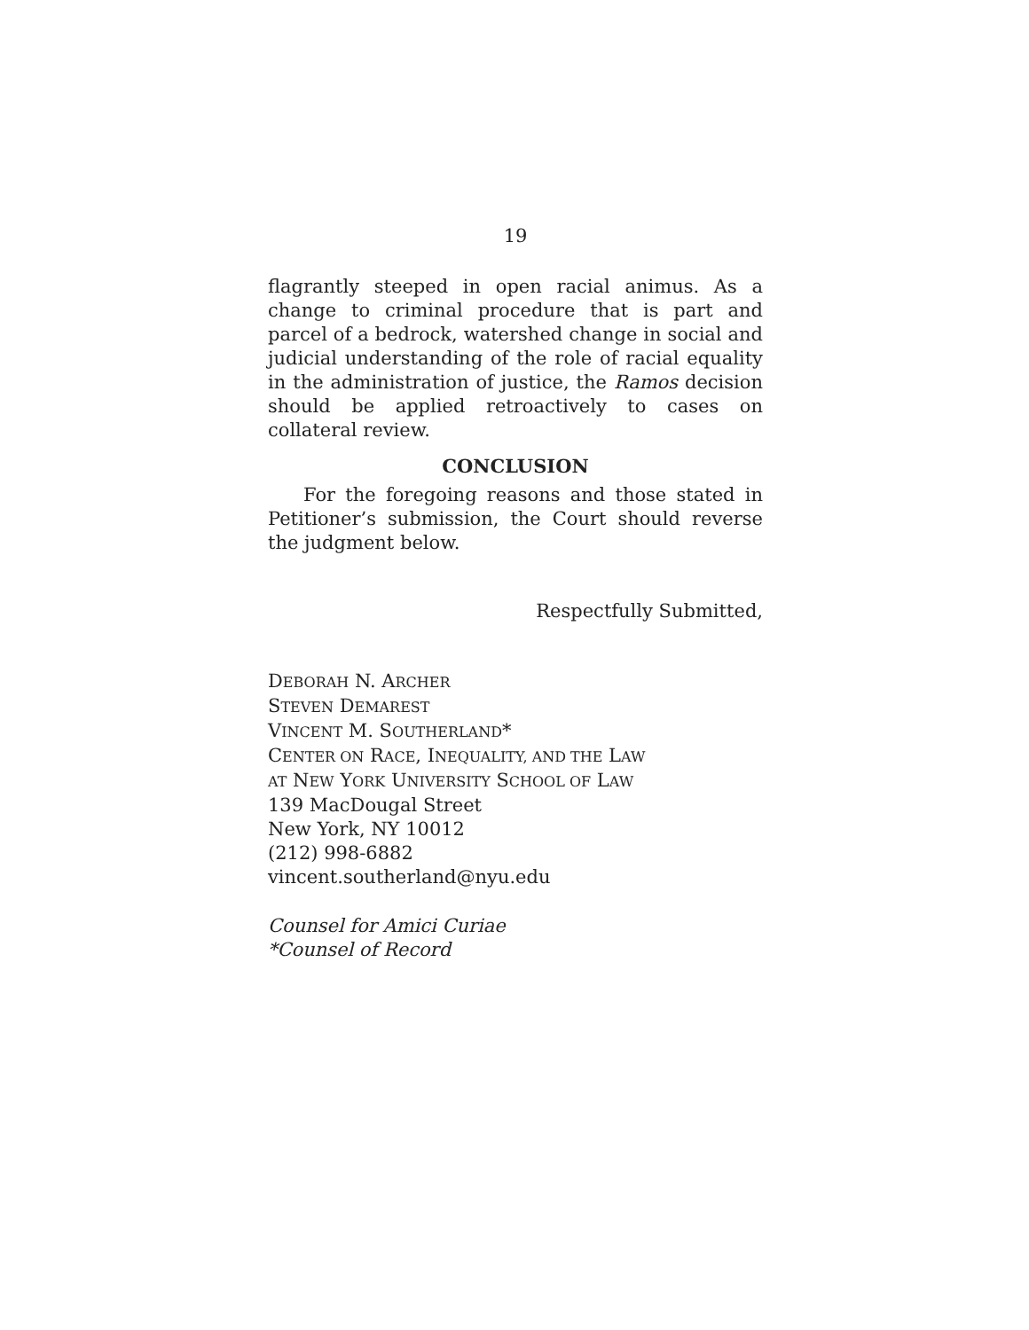19
flagrantly steeped in open racial animus. As a change to criminal procedure that is part and parcel of a bedrock, watershed change in social and judicial understanding of the role of racial equality in the administration of justice, the Ramos decision should be applied retroactively to cases on collateral review.
CONCLUSION
For the foregoing reasons and those stated in Petitioner’s submission, the Court should reverse the judgment below.
Respectfully Submitted,
DEBORAH N. ARCHER
STEVEN DEMAREST
VINCENT M. SOUTHERLAND*
CENTER ON RACE, INEQUALITY, AND THE LAW
AT NEW YORK UNIVERSITY SCHOOL OF LAW
139 MacDougal Street
New York, NY 10012
(212) 998-6882
vincent.southerland@nyu.edu
Counsel for Amici Curiae
*Counsel of Record